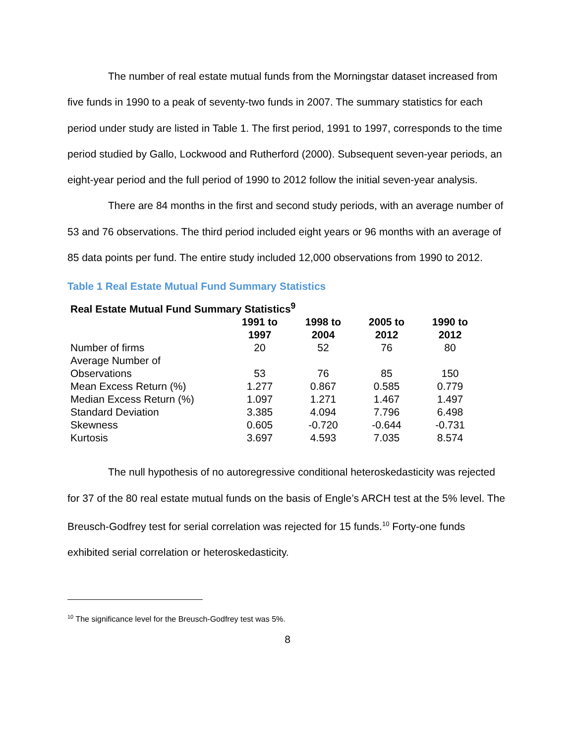The number of real estate mutual funds from the Morningstar dataset increased from five funds in 1990 to a peak of seventy-two funds in 2007. The summary statistics for each period under study are listed in Table 1. The first period, 1991 to 1997, corresponds to the time period studied by Gallo, Lockwood and Rutherford (2000). Subsequent seven-year periods, an eight-year period and the full period of 1990 to 2012 follow the initial seven-year analysis.
There are 84 months in the first and second study periods, with an average number of 53 and 76 observations. The third period included eight years or 96 months with an average of 85 data points per fund. The entire study included 12,000 observations from 1990 to 2012.
Table 1 Real Estate Mutual Fund Summary Statistics
| Real Estate Mutual Fund Summary Statistics<sup>9</sup> | | | | |
| --- | --- | --- | --- | --- |
| | 1991 to 1997 | 1998 to 2004 | 2005 to 2012 | 1990 to 2012 |
| Number of firms | 20 | 52 | 76 | 80 |
| Average Number of Observations | 53 | 76 | 85 | 150 |
| Mean Excess Return (%) | 1.277 | 0.867 | 0.585 | 0.779 |
| Median Excess Return (%) | 1.097 | 1.271 | 1.467 | 1.497 |
| Standard Deviation | 3.385 | 4.094 | 7.796 | 6.498 |
| Skewness | 0.605 | -0.720 | -0.644 | -0.731 |
| Kurtosis | 3.697 | 4.593 | 7.035 | 8.574 |
The null hypothesis of no autoregressive conditional heteroskedasticity was rejected for 37 of the 80 real estate mutual funds on the basis of Engle’s ARCH test at the 5% level. The Breusch-Godfrey test for serial correlation was rejected for 15 funds.<sup>10</sup> Forty-one funds exhibited serial correlation or heteroskedasticity.
<sup>10</sup> The significance level for the Breusch-Godfrey test was 5%.
8